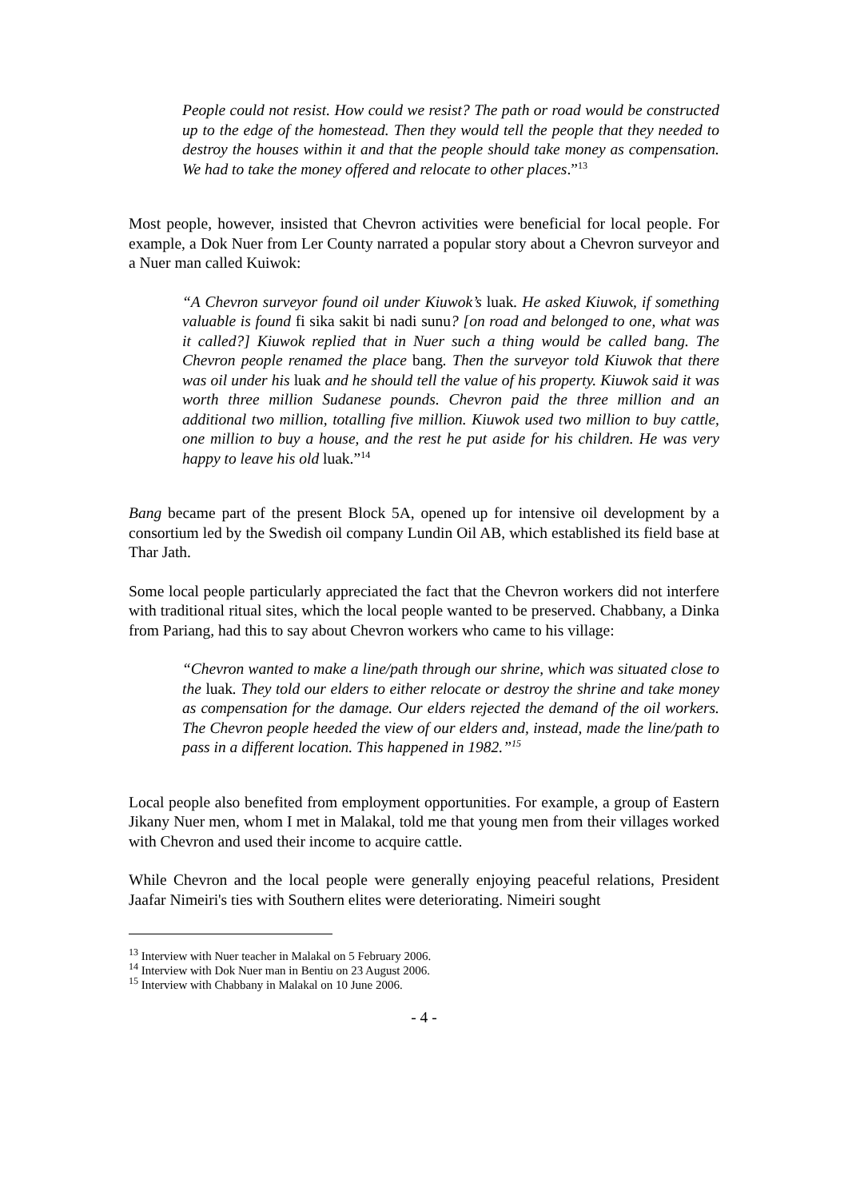People could not resist. How could we resist? The path or road would be constructed up to the edge of the homestead. Then they would tell the people that they needed to destroy the houses within it and that the people should take money as compensation. We had to take the money offered and relocate to other places.”<sup>13</sup>
Most people, however, insisted that Chevron activities were beneficial for local people. For example, a Dok Nuer from Ler County narrated a popular story about a Chevron surveyor and a Nuer man called Kuiwok:
“A Chevron surveyor found oil under Kiuwok’s luak. He asked Kiuwok, if something valuable is found fi sika sakit bi nadi sunu? [on road and belonged to one, what was it called?] Kiuwok replied that in Nuer such a thing would be called bang. The Chevron people renamed the place bang. Then the surveyor told Kiuwok that there was oil under his luak and he should tell the value of his property. Kiuwok said it was worth three million Sudanese pounds. Chevron paid the three million and an additional two million, totalling five million. Kiuwok used two million to buy cattle, one million to buy a house, and the rest he put aside for his children. He was very happy to leave his old luak.”<sup>14</sup>
Bang became part of the present Block 5A, opened up for intensive oil development by a consortium led by the Swedish oil company Lundin Oil AB, which established its field base at Thar Jath.
Some local people particularly appreciated the fact that the Chevron workers did not interfere with traditional ritual sites, which the local people wanted to be preserved. Chabbany, a Dinka from Pariang, had this to say about Chevron workers who came to his village:
“Chevron wanted to make a line/path through our shrine, which was situated close to the luak. They told our elders to either relocate or destroy the shrine and take money as compensation for the damage. Our elders rejected the demand of the oil workers. The Chevron people heeded the view of our elders and, instead, made the line/path to pass in a different location. This happened in 1982.”<sup>15</sup>
Local people also benefited from employment opportunities. For example, a group of Eastern Jikany Nuer men, whom I met in Malakal, told me that young men from their villages worked with Chevron and used their income to acquire cattle.
While Chevron and the local people were generally enjoying peaceful relations, President Jaafar Nimeiri's ties with Southern elites were deteriorating. Nimeiri sought
<sup>13</sup> Interview with Nuer teacher in Malakal on 5 February 2006.
<sup>14</sup> Interview with Dok Nuer man in Bentiu on 23 August 2006.
<sup>15</sup> Interview with Chabbany in Malakal on 10 June 2006.
- 4 -